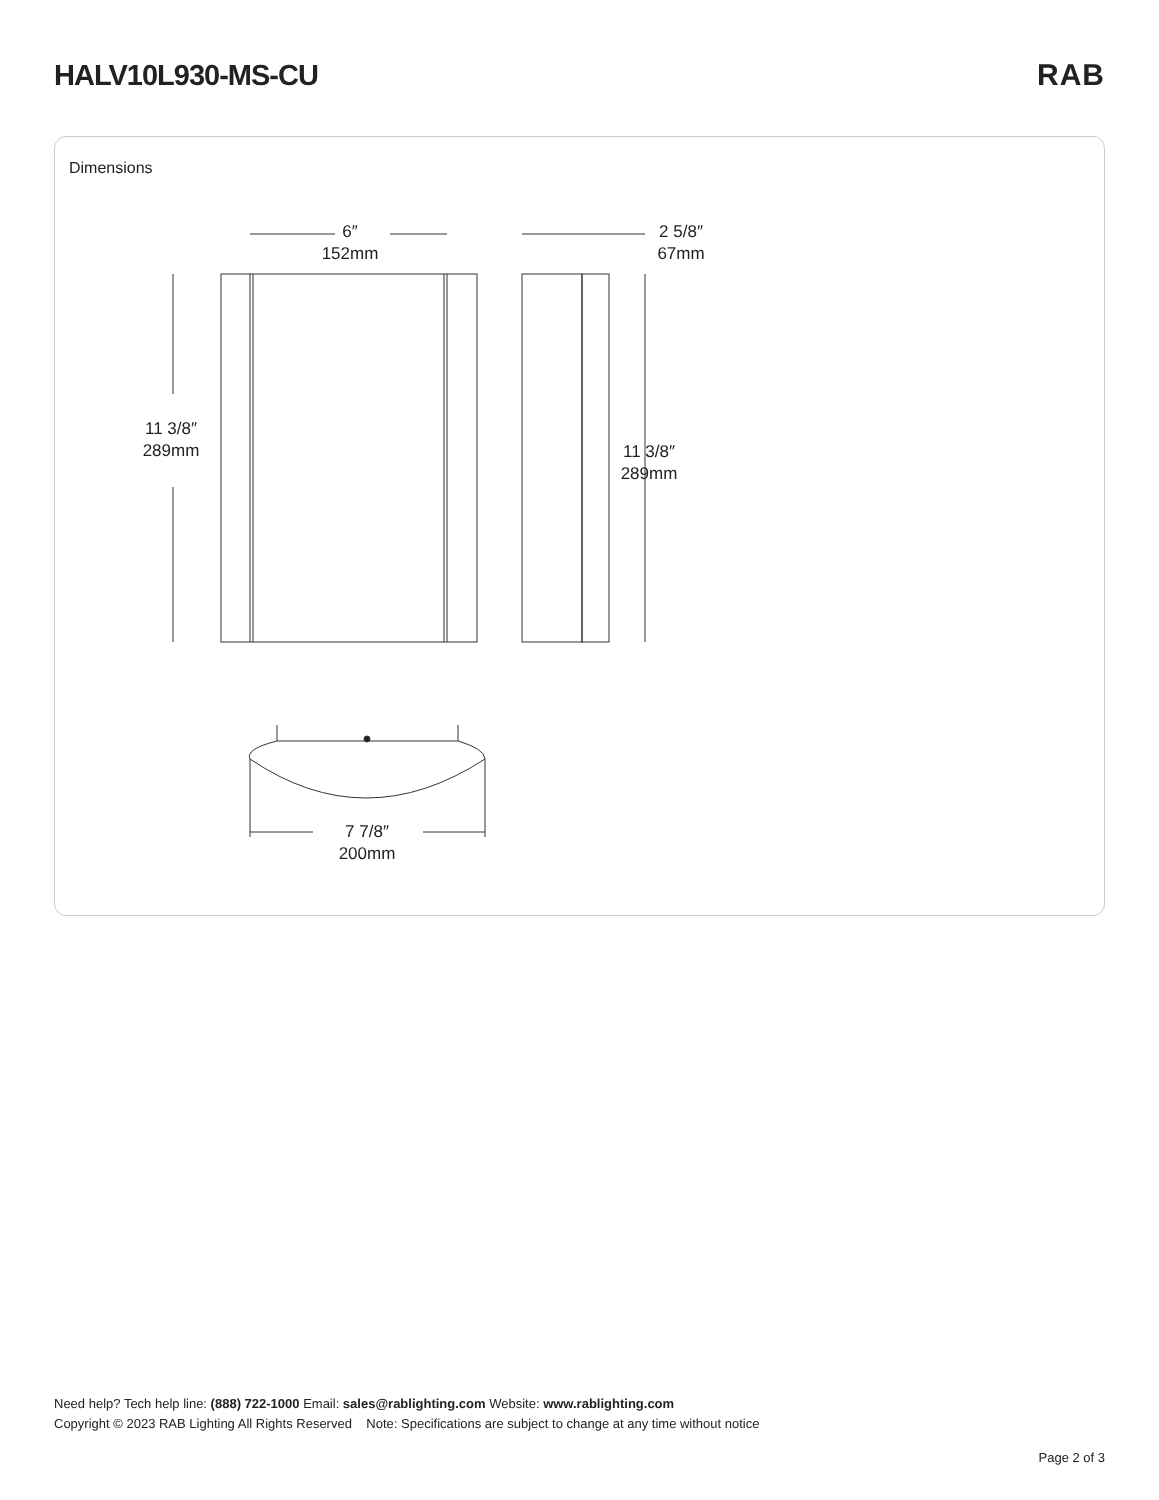HALV10L930-MS-CU RAB
Dimensions
6″
152mm
2 5/8″
67mm
11 3/8″
289mm
11 3/8″
289mm
7 7/8″
200mm
Need help? Tech help line: (888) 722-1000 Email: sales@rablighting.com Website: www.rablighting.com
Copyright © 2023 RAB Lighting All Rights Reserved Note: Specifications are subject to change at any time without notice
Page 2 of 3